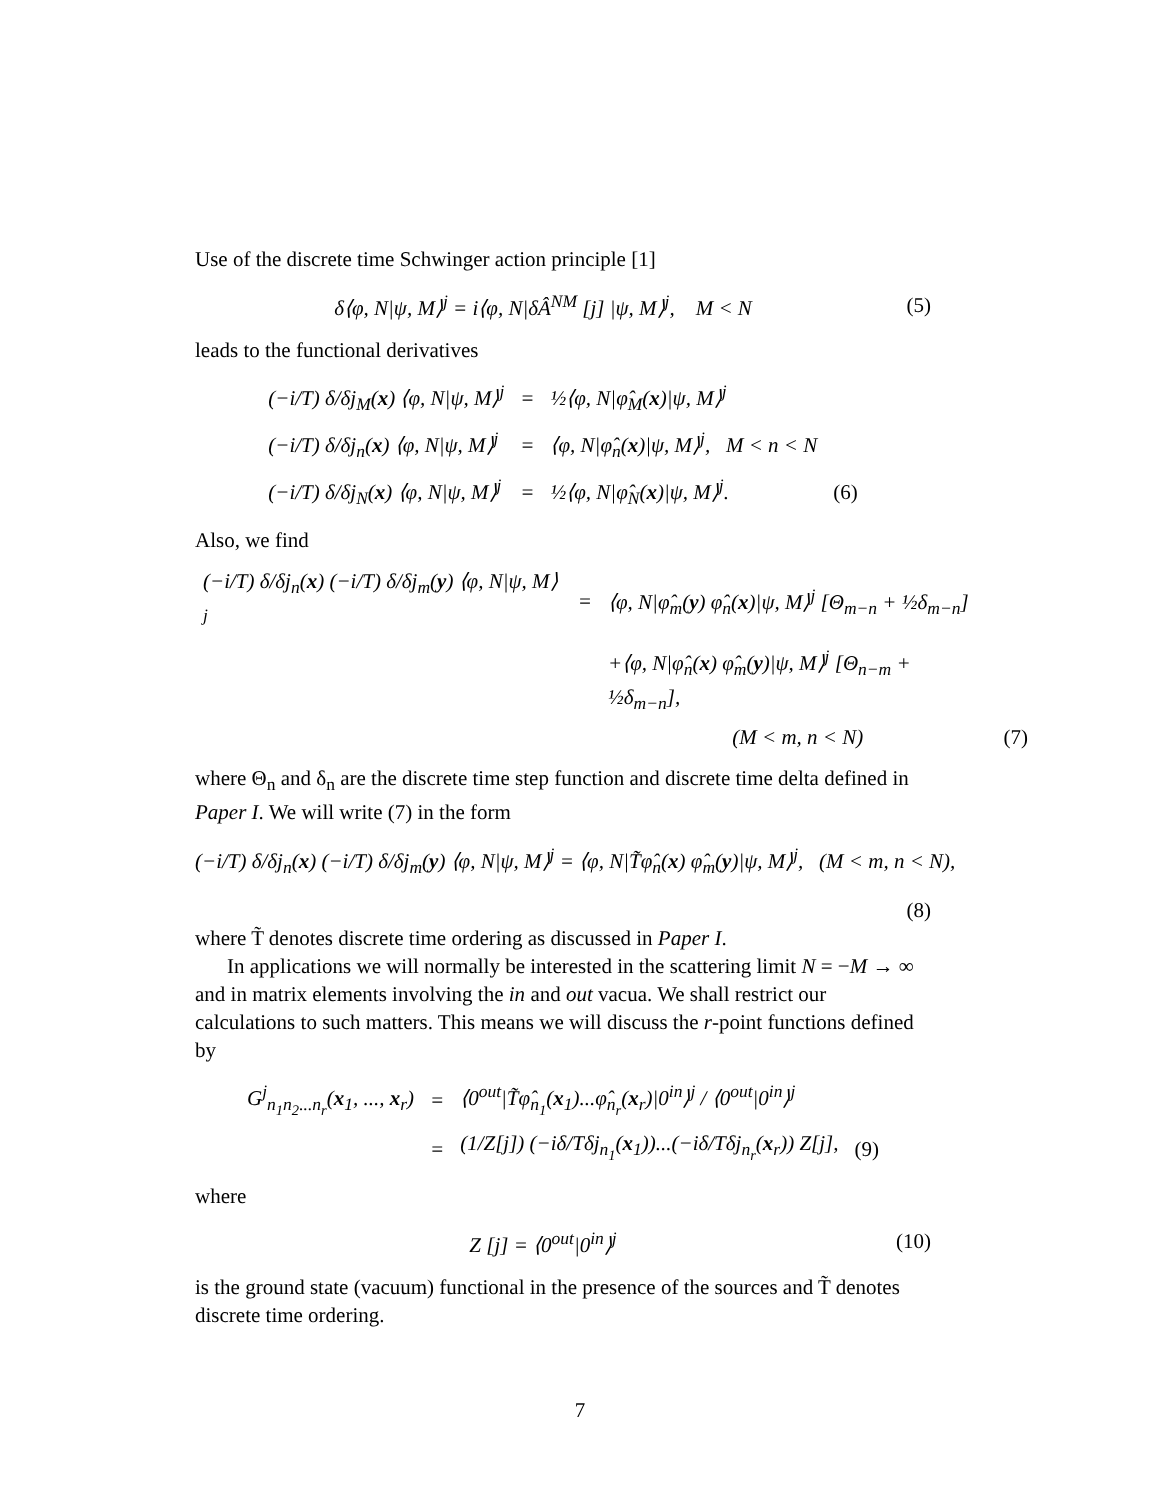Use of the discrete time Schwinger action principle [1]
δ⟨φ, N|ψ, M⟩<sup>j</sup> = i⟨φ, N|δÂ<sup>NM</sup> [j] |ψ, M⟩<sup>j</sup>, M < N
(5)
leads to the functional derivatives
| (−i/T) δ/δj<sub>M</sub>( x ) ⟨φ, N/ψ, M⟩<sup>j</sup> | = | ½⟨φ, N/φ̂<sub>M</sub>( x )/ψ, M⟩<sup>j</sup> | |
| (−i/T) δ/δj<sub>n</sub>( x ) ⟨φ, N/ψ, M⟩<sup>j</sup> | = | ⟨φ, N/φ̂<sub>n</sub>( x )/ψ, M⟩<sup>j</sup>, M < n < N | |
| (−i/T) δ/δj<sub>N</sub>( x ) ⟨φ, N/ψ, M⟩<sup>j</sup> | = | ½⟨φ, N/φ̂<sub>N</sub>( x )/ψ, M⟩<sup>j</sup>. | (6) |
Also, we find
| (−i/T) δ/δj<sub>n</sub>( x ) (−i/T) δ/δj<sub>m</sub>( y ) ⟨φ, N/ψ, M⟩<sup>j</sup> | = | ⟨φ, N/φ̂<sub>m</sub>( y ) φ̂<sub>n</sub>( x )/ψ, M⟩<sup>j</sup> [Θ<sub>m−n</sub> + ½δ<sub>m−n</sub>] | |
| | | +⟨φ, N/φ̂<sub>n</sub>( x ) φ̂<sub>m</sub>( y )/ψ, M⟩<sup>j</sup> [Θ<sub>n−m</sub> + ½δ<sub>m−n</sub>], | |
| | | (M < m, n < N) | (7) |
where Θ<sub>n</sub> and δ<sub>n</sub> are the discrete time step function and discrete time delta defined in Paper I. We will write (7) in the form
(−i/T) δ/δj<sub>n</sub>(x) (−i/T) δ/δj<sub>m</sub>(y) ⟨φ, N|ψ, M⟩<sup>j</sup> = ⟨φ, N|T̃φ̂<sub>n</sub>(x) φ̂<sub>m</sub>(y)|ψ, M⟩<sup>j</sup>, (M < m, n < N),
(8)
where T̃ denotes discrete time ordering as discussed in Paper I.
In applications we will normally be interested in the scattering limit N = −M → ∞ and in matrix elements involving the in and out vacua. We shall restrict our calculations to such matters. This means we will discuss the r-point functions defined by
| G<sup>j</sup><sub>n<sub>1</sub>n<sub>2</sub>...n<sub>r</sub></sub>( x<sub>1</sub>, ..., x<sub>r</sub>) | = | ⟨0<sup>out</sup>/T̃φ̂<sub>n<sub>1</sub></sub>( x<sub>1</sub>)...φ̂<sub>n<sub>r</sub></sub>( x<sub>r</sub>)/0<sup>in</sup>⟩<sup>j</sup> / ⟨0<sup>out</sup>/0<sup>in</sup>⟩<sup>j</sup> | |
| | = | (1/Z[j]) (−iδ/Tδj<sub>n<sub>1</sub></sub>( x<sub>1</sub>))...(−iδ/Tδj<sub>n<sub>r</sub></sub>( x<sub>r</sub>)) Z[j], | (9) |
where
Z [j] = ⟨0<sup>out</sup>|0<sup>in</sup>⟩<sup>j</sup>
(10)
is the ground state (vacuum) functional in the presence of the sources and T̃ denotes discrete time ordering.
7